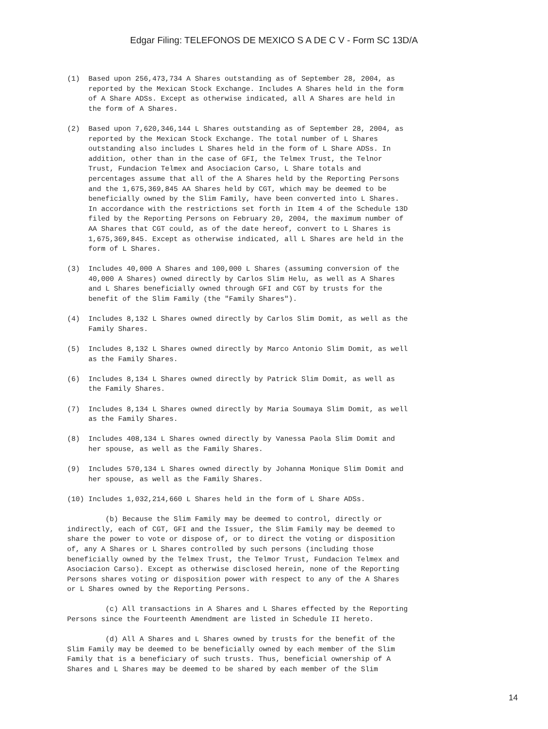Edgar Filing: TELEFONOS DE MEXICO S A DE C V - Form SC 13D/A
(1) Based upon 256,473,734 A Shares outstanding as of September 28, 2004, as reported by the Mexican Stock Exchange. Includes A Shares held in the form of A Share ADSs. Except as otherwise indicated, all A Shares are held in the form of A Shares.
(2) Based upon 7,620,346,144 L Shares outstanding as of September 28, 2004, as reported by the Mexican Stock Exchange. The total number of L Shares outstanding also includes L Shares held in the form of L Share ADSs. In addition, other than in the case of GFI, the Telmex Trust, the Telnor Trust, Fundacion Telmex and Asociacion Carso, L Share totals and percentages assume that all of the A Shares held by the Reporting Persons and the 1,675,369,845 AA Shares held by CGT, which may be deemed to be beneficially owned by the Slim Family, have been converted into L Shares. In accordance with the restrictions set forth in Item 4 of the Schedule 13D filed by the Reporting Persons on February 20, 2004, the maximum number of AA Shares that CGT could, as of the date hereof, convert to L Shares is 1,675,369,845. Except as otherwise indicated, all L Shares are held in the form of L Shares.
(3) Includes 40,000 A Shares and 100,000 L Shares (assuming conversion of the 40,000 A Shares) owned directly by Carlos Slim Helu, as well as A Shares and L Shares beneficially owned through GFI and CGT by trusts for the benefit of the Slim Family (the "Family Shares").
(4) Includes 8,132 L Shares owned directly by Carlos Slim Domit, as well as the Family Shares.
(5) Includes 8,132 L Shares owned directly by Marco Antonio Slim Domit, as well as the Family Shares.
(6) Includes 8,134 L Shares owned directly by Patrick Slim Domit, as well as the Family Shares.
(7) Includes 8,134 L Shares owned directly by Maria Soumaya Slim Domit, as well as the Family Shares.
(8) Includes 408,134 L Shares owned directly by Vanessa Paola Slim Domit and her spouse, as well as the Family Shares.
(9) Includes 570,134 L Shares owned directly by Johanna Monique Slim Domit and her spouse, as well as the Family Shares.
(10) Includes 1,032,214,660 L Shares held in the form of L Share ADSs.
(b) Because the Slim Family may be deemed to control, directly or indirectly, each of CGT, GFI and the Issuer, the Slim Family may be deemed to share the power to vote or dispose of, or to direct the voting or disposition of, any A Shares or L Shares controlled by such persons (including those beneficially owned by the Telmex Trust, the Telmor Trust, Fundacion Telmex and Asociacion Carso). Except as otherwise disclosed herein, none of the Reporting Persons shares voting or disposition power with respect to any of the A Shares or L Shares owned by the Reporting Persons.
(c) All transactions in A Shares and L Shares effected by the Reporting Persons since the Fourteenth Amendment are listed in Schedule II hereto.
(d) All A Shares and L Shares owned by trusts for the benefit of the Slim Family may be deemed to be beneficially owned by each member of the Slim Family that is a beneficiary of such trusts. Thus, beneficial ownership of A Shares and L Shares may be deemed to be shared by each member of the Slim
14